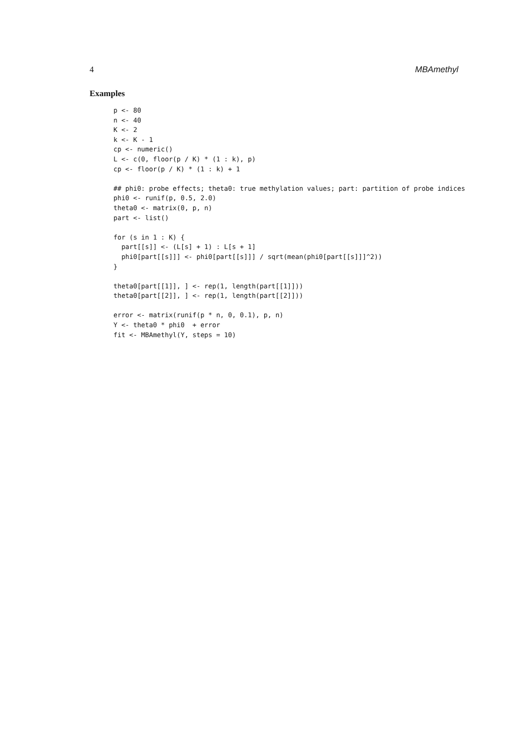4 MBAmethyl
Examples
p <- 80
n <- 40
K <- 2
k <- K - 1
cp <- numeric()
L <- c(0, floor(p / K) * (1 : k), p)
cp <- floor(p / K) * (1 : k) + 1

## phi0: probe effects; theta0: true methylation values; part: partition of probe indices
phi0 <- runif(p, 0.5, 2.0)
theta0 <- matrix(0, p, n)
part <- list()

for (s in 1 : K) {
  part[[s]] <- (L[s] + 1) : L[s + 1]
  phi0[part[[s]]] <- phi0[part[[s]]] / sqrt(mean(phi0[part[[s]]]^2))
}

theta0[part[[1]], ] <- rep(1, length(part[[1]]))
theta0[part[[2]], ] <- rep(1, length(part[[2]]))

error <- matrix(runif(p * n, 0, 0.1), p, n)
Y <- theta0 * phi0  + error
fit <- MBAmethyl(Y, steps = 10)